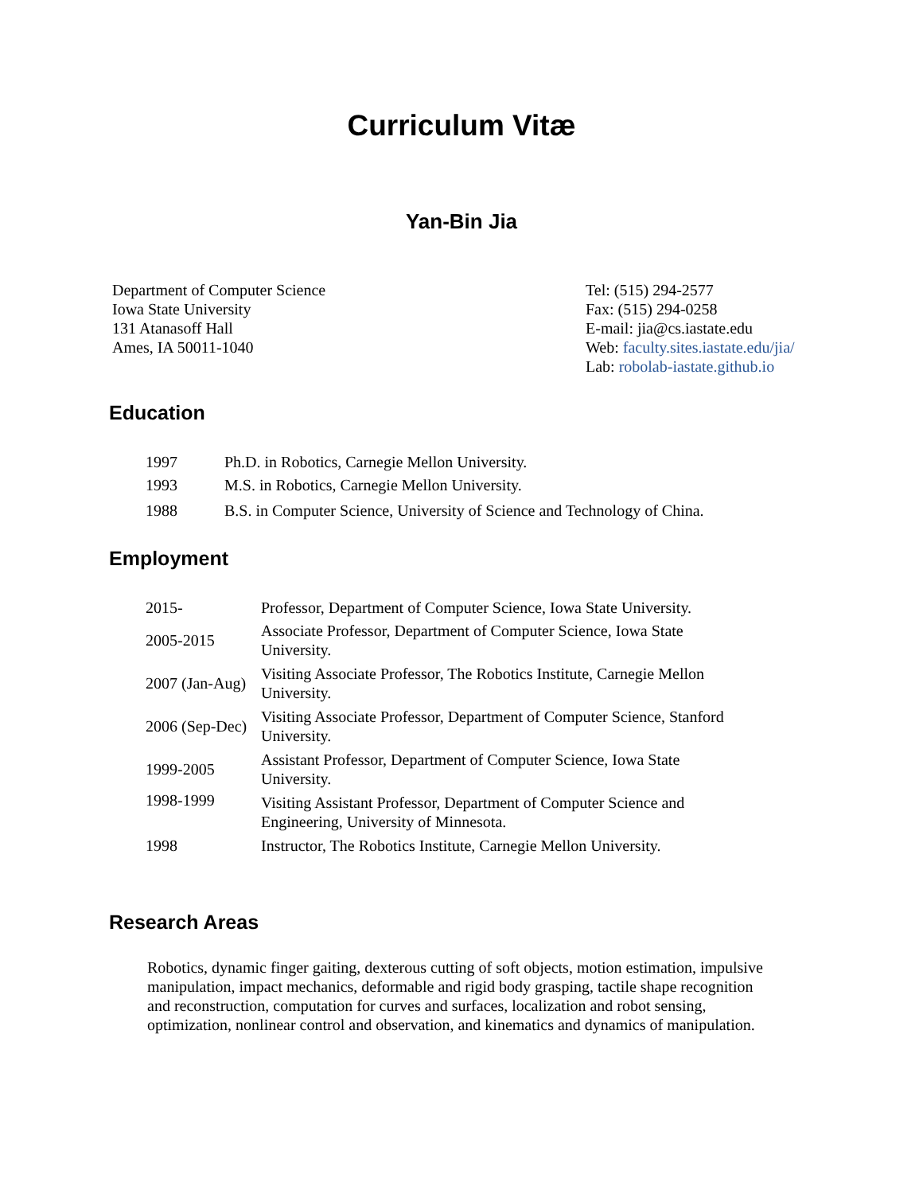Curriculum Vitæ
Yan-Bin Jia
Department of Computer Science
Iowa State University
131 Atanasoff Hall
Ames, IA 50011-1040
Tel: (515) 294-2577
Fax: (515) 294-0258
E-mail: jia@cs.iastate.edu
Web: faculty.sites.iastate.edu/jia/
Lab: robolab-iastate.github.io
Education
| 1997 | Ph.D. in Robotics, Carnegie Mellon University. |
| 1993 | M.S. in Robotics, Carnegie Mellon University. |
| 1988 | B.S. in Computer Science, University of Science and Technology of China. |
Employment
| 2015- | Professor, Department of Computer Science, Iowa State University. |
| 2005-2015 | Associate Professor, Department of Computer Science, Iowa State University. |
| 2007 (Jan-Aug) | Visiting Associate Professor, The Robotics Institute, Carnegie Mellon University. |
| 2006 (Sep-Dec) | Visiting Associate Professor, Department of Computer Science, Stanford University. |
| 1999-2005 | Assistant Professor, Department of Computer Science, Iowa State University. |
| 1998-1999 | Visiting Assistant Professor, Department of Computer Science and Engineering, University of Minnesota. |
| 1998 | Instructor, The Robotics Institute, Carnegie Mellon University. |
Research Areas
Robotics, dynamic finger gaiting, dexterous cutting of soft objects, motion estimation, impulsive manipulation, impact mechanics, deformable and rigid body grasping, tactile shape recognition and reconstruction, computation for curves and surfaces, localization and robot sensing, optimization, nonlinear control and observation, and kinematics and dynamics of manipulation.